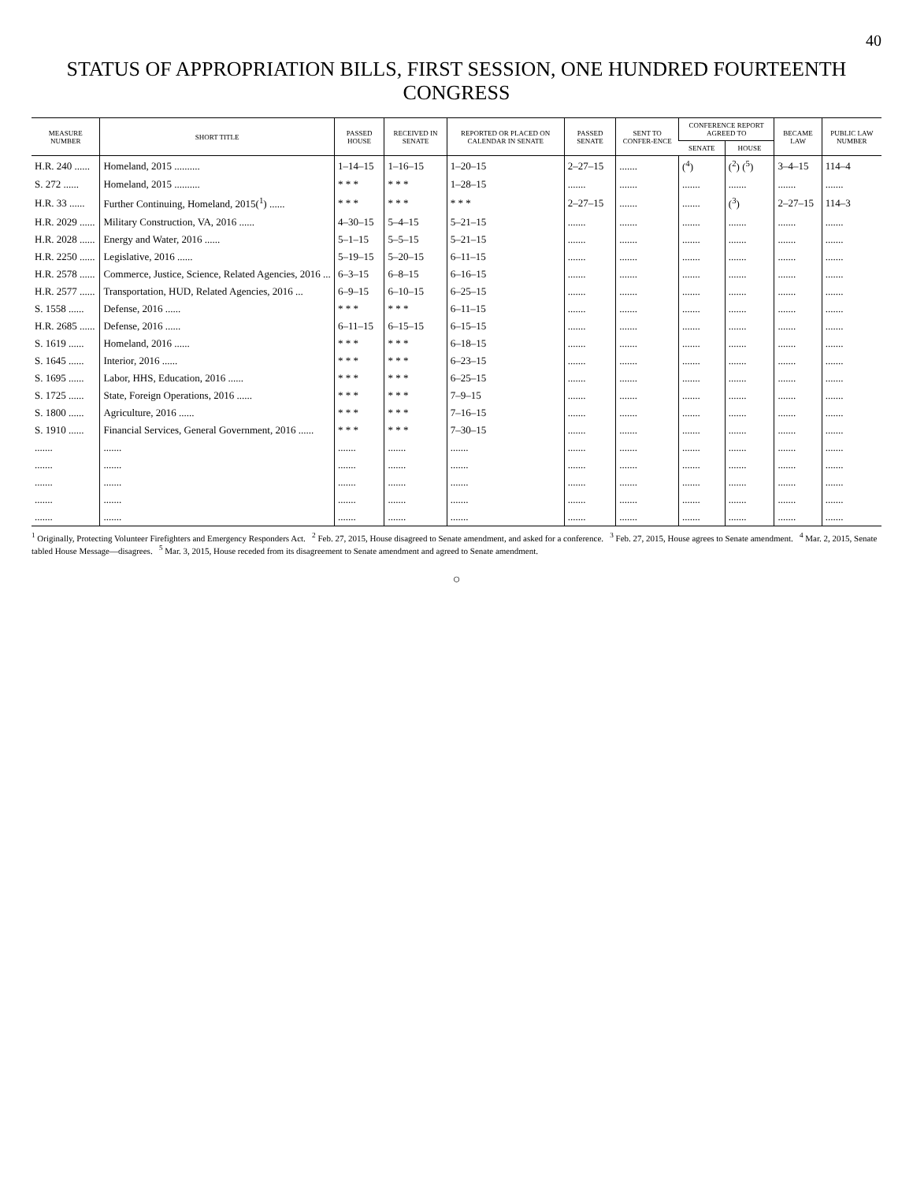40
STATUS OF APPROPRIATION BILLS, FIRST SESSION, ONE HUNDRED FOURTEENTH CONGRESS
| MEASURE NUMBER | SHORT TITLE | PASSED HOUSE | RECEIVED IN SENATE | REPORTED OR PLACED ON CALENDAR IN SENATE | PASSED SENATE | SENT TO CONFER-ENCE | CONFERENCE REPORT AGREED TO | | BECAME LAW | PUBLIC LAW NUMBER |
| --- | --- | --- | --- | --- | --- | --- | --- | --- | --- | --- |
| | | | | | | | SENATE | HOUSE | | |
| H.R. 240 ...... | Homeland, 2015 .......... | 1–14–15 | 1–16–15 | 1–20–15 | 2–27–15 | ....... | (<sup>4</sup>) | (<sup>2</sup>) (<sup>5</sup>) | 3–4–15 | 114–4 |
| S. 272 ...... | Homeland, 2015 .......... | * * * | * * * | 1–28–15 | ....... | ....... | ....... | ....... | ....... | ....... |
| H.R. 33 ...... | Further Continuing, Homeland, 2015(<sup>1</sup>) ...... | * * * | * * * | * * * | 2–27–15 | ....... | ....... | (<sup>3</sup>) | 2–27–15 | 114–3 |
| H.R. 2029 ...... | Military Construction, VA, 2016 ...... | 4–30–15 | 5–4–15 | 5–21–15 | ....... | ....... | ....... | ....... | ....... | ....... |
| H.R. 2028 ...... | Energy and Water, 2016 ...... | 5–1–15 | 5–5–15 | 5–21–15 | ....... | ....... | ....... | ....... | ....... | ....... |
| H.R. 2250 ...... | Legislative, 2016 ...... | 5–19–15 | 5–20–15 | 6–11–15 | ....... | ....... | ....... | ....... | ....... | ....... |
| H.R. 2578 ...... | Commerce, Justice, Science, Related Agencies, 2016 ... | 6–3–15 | 6–8–15 | 6–16–15 | ....... | ....... | ....... | ....... | ....... | ....... |
| H.R. 2577 ...... | Transportation, HUD, Related Agencies, 2016 ... | 6–9–15 | 6–10–15 | 6–25–15 | ....... | ....... | ....... | ....... | ....... | ....... |
| S. 1558 ...... | Defense, 2016 ...... | * * * | * * * | 6–11–15 | ....... | ....... | ....... | ....... | ....... | ....... |
| H.R. 2685 ...... | Defense, 2016 ...... | 6–11–15 | 6–15–15 | 6–15–15 | ....... | ....... | ....... | ....... | ....... | ....... |
| S. 1619 ...... | Homeland, 2016 ...... | * * * | * * * | 6–18–15 | ....... | ....... | ....... | ....... | ....... | ....... |
| S. 1645 ...... | Interior, 2016 ...... | * * * | * * * | 6–23–15 | ....... | ....... | ....... | ....... | ....... | ....... |
| S. 1695 ...... | Labor, HHS, Education, 2016 ...... | * * * | * * * | 6–25–15 | ....... | ....... | ....... | ....... | ....... | ....... |
| S. 1725 ...... | State, Foreign Operations, 2016 ...... | * * * | * * * | 7–9–15 | ....... | ....... | ....... | ....... | ....... | ....... |
| S. 1800 ...... | Agriculture, 2016 ...... | * * * | * * * | 7–16–15 | ....... | ....... | ....... | ....... | ....... | ....... |
| S. 1910 ...... | Financial Services, General Government, 2016 ...... | * * * | * * * | 7–30–15 | ....... | ....... | ....... | ....... | ....... | ....... |
| ....... | ....... | ....... | ....... | ....... | ....... | ....... | ....... | ....... | ....... | ....... |
| ....... | ....... | ....... | ....... | ....... | ....... | ....... | ....... | ....... | ....... | ....... |
| ....... | ....... | ....... | ....... | ....... | ....... | ....... | ....... | ....... | ....... | ....... |
| ....... | ....... | ....... | ....... | ....... | ....... | ....... | ....... | ....... | ....... | ....... |
| ....... | ....... | ....... | ....... | ....... | ....... | ....... | ....... | ....... | ....... | ....... |
<sup>1</sup> Originally, Protecting Volunteer Firefighters and Emergency Responders Act. <sup>2</sup> Feb. 27, 2015, House disagreed to Senate amendment, and asked for a conference. <sup>3</sup> Feb. 27, 2015, House agrees to Senate amendment. <sup>4</sup> Mar. 2, 2015, Senate tabled House Message—disagrees. <sup>5</sup> Mar. 3, 2015, House receded from its disagreement to Senate amendment and agreed to Senate amendment.
○